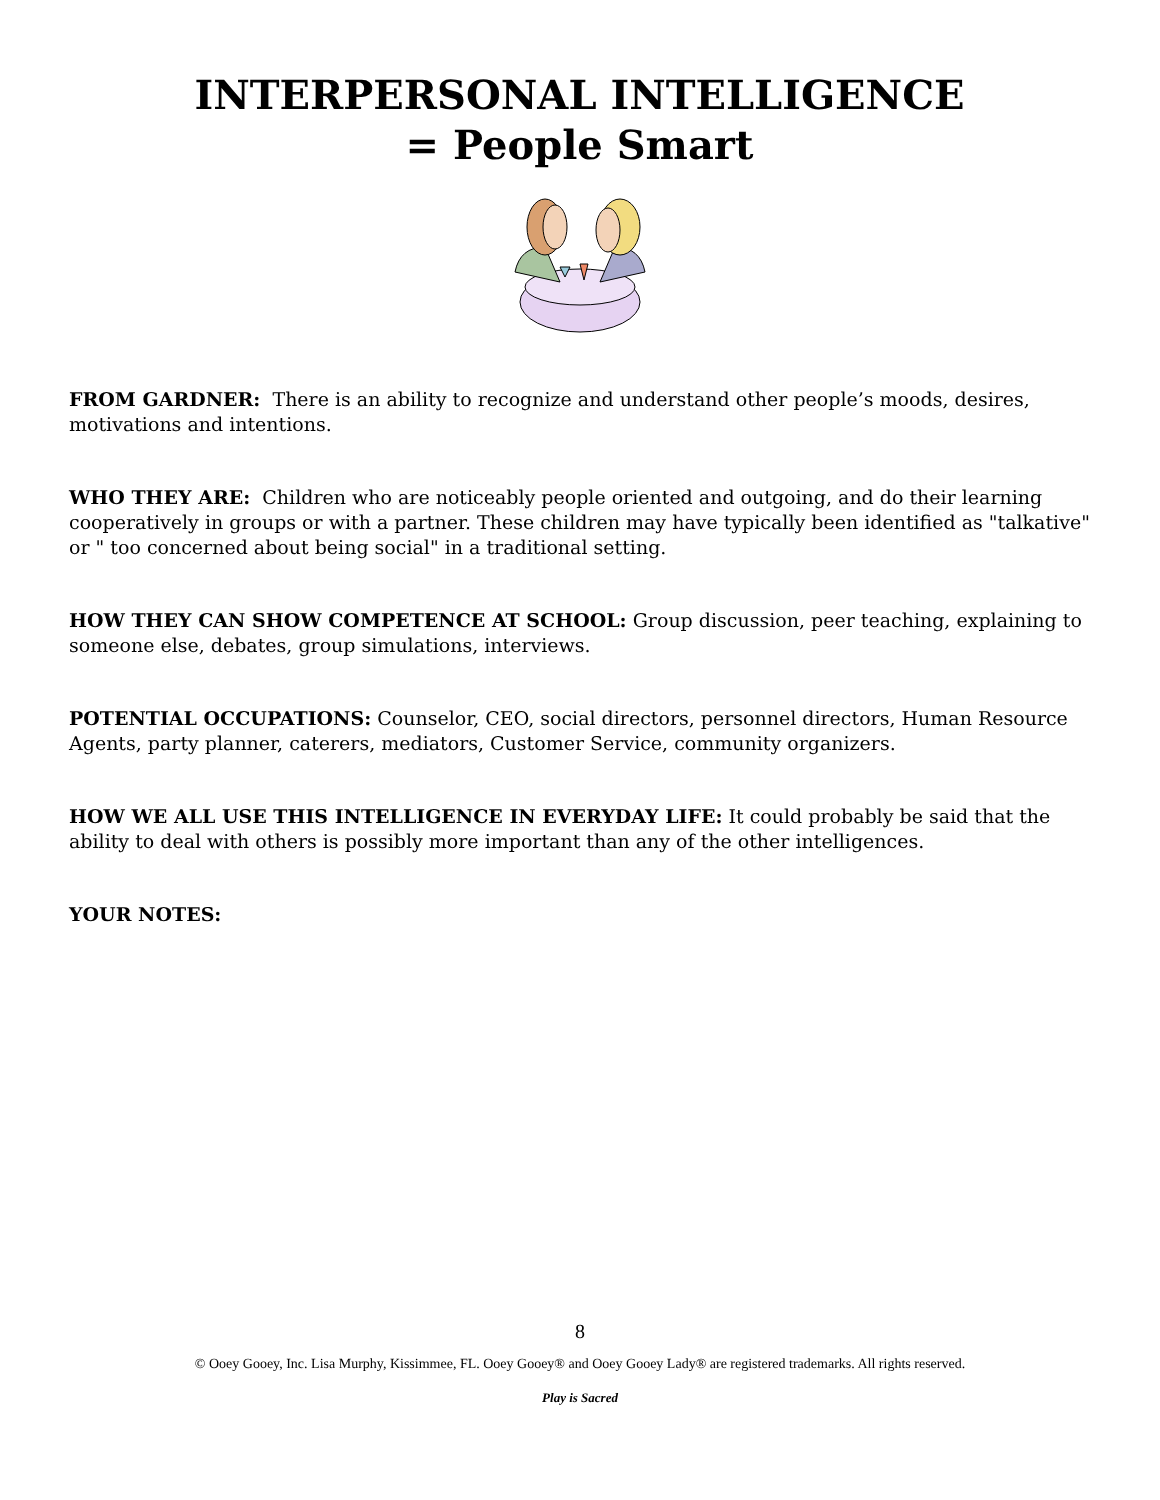INTERPERSONAL INTELLIGENCE
= People Smart
FROM GARDNER: There is an ability to recognize and understand other people’s moods, desires, motivations and intentions.
WHO THEY ARE: Children who are noticeably people oriented and outgoing, and do their learning cooperatively in groups or with a partner. These children may have typically been identified as "talkative" or " too concerned about being social" in a traditional setting.
HOW THEY CAN SHOW COMPETENCE AT SCHOOL: Group discussion, peer teaching, explaining to someone else, debates, group simulations, interviews.
POTENTIAL OCCUPATIONS: Counselor, CEO, social directors, personnel directors, Human Resource Agents, party planner, caterers, mediators, Customer Service, community organizers.
HOW WE ALL USE THIS INTELLIGENCE IN EVERYDAY LIFE: It could probably be said that the ability to deal with others is possibly more important than any of the other intelligences.
YOUR NOTES:
8
© Ooey Gooey, Inc. Lisa Murphy, Kissimmee, FL. Ooey Gooey® and Ooey Gooey Lady® are registered trademarks. All rights reserved.
Play is Sacred